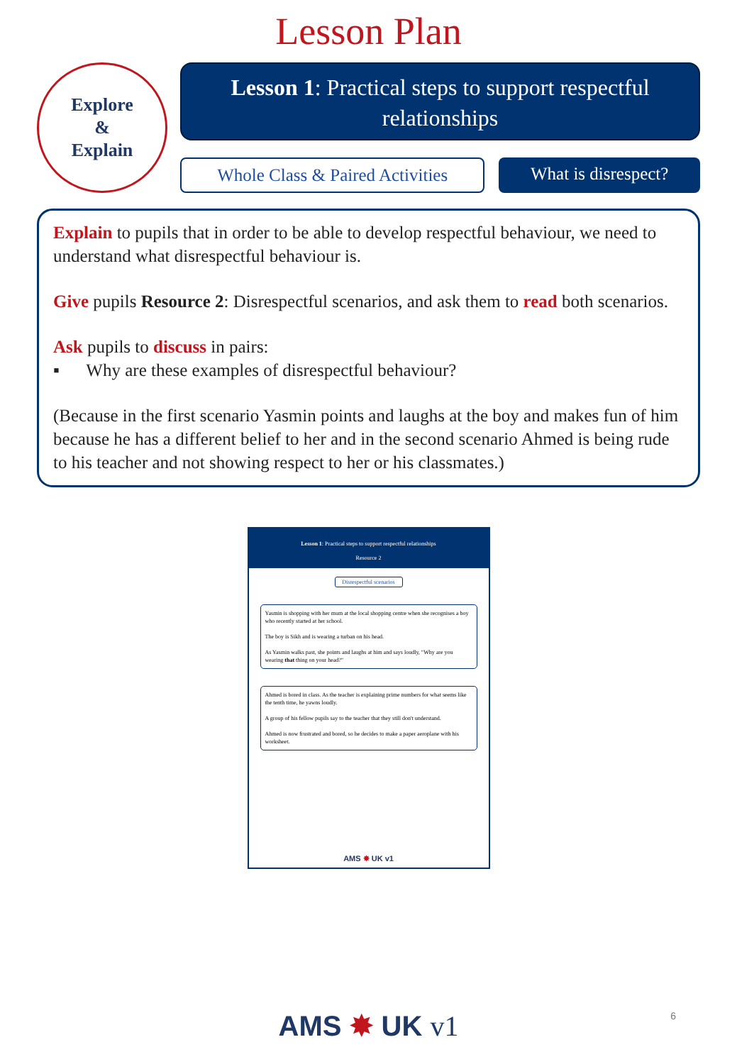Lesson Plan
Explore
&
Explain
Lesson 1: Practical steps to support respectful relationships
Whole Class & Paired Activities
What is disrespect?
Explain to pupils that in order to be able to develop respectful behaviour, we need to understand what disrespectful behaviour is.
Give pupils Resource 2: Disrespectful scenarios, and ask them to read both scenarios.
Ask pupils to discuss in pairs:
▪ Why are these examples of disrespectful behaviour?
(Because in the first scenario Yasmin points and laughs at the boy and makes fun of him because he has a different belief to her and in the second scenario Ahmed is being rude to his teacher and not showing respect to her or his classmates.)
Lesson 1: Practical steps to support respectful relationships
Resource 2
Disrespectful scenarios
Yasmin is shopping with her mum at the local shopping centre when she recognises a boy who recently started at her school.
The boy is Sikh and is wearing a turban on his head.
As Yasmin walks past, she points and laughs at him and says loudly, "Why are you wearing that thing on your head?"
Ahmed is bored in class. As the teacher is explaining prime numbers for what seems like the tenth time, he yawns loudly.
A group of his fellow pupils say to the teacher that they still don't understand.
Ahmed is now frustrated and bored, so he decides to make a paper aeroplane with his worksheet.
AMS ✸ UK v1
AMS ✸ UK v1 6